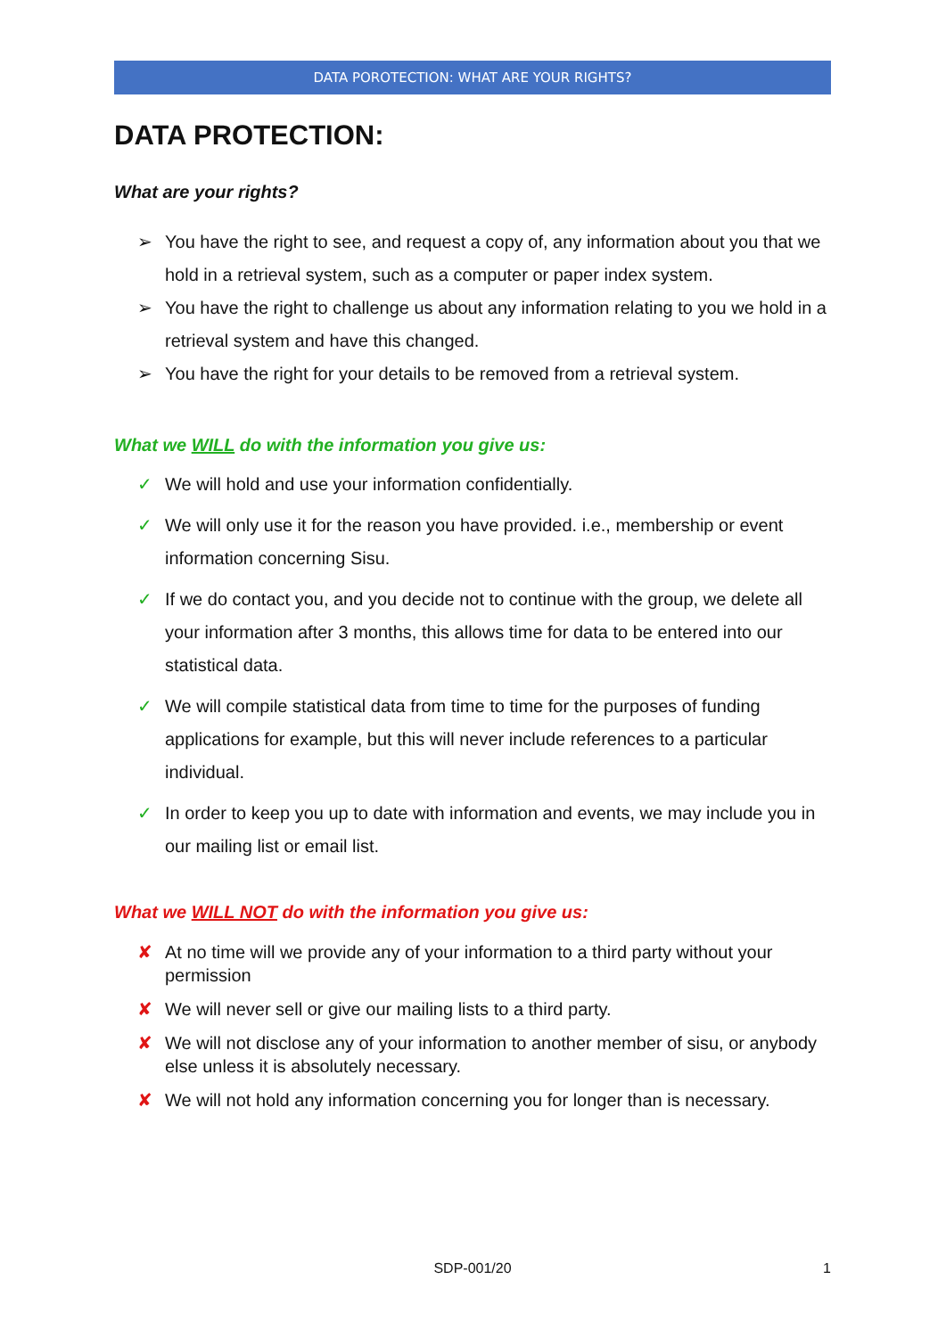DATA POROTECTION: WHAT ARE YOUR RIGHTS?
DATA PROTECTION:
What are your rights?
➢ You have the right to see, and request a copy of, any information about you that we hold in a retrieval system, such as a computer or paper index system.
➢ You have the right to challenge us about any information relating to you we hold in a retrieval system and have this changed.
➢ You have the right for your details to be removed from a retrieval system.
What we WILL do with the information you give us:
✓ We will hold and use your information confidentially.
✓ We will only use it for the reason you have provided. i.e., membership or event information concerning Sisu.
✓ If we do contact you, and you decide not to continue with the group, we delete all your information after 3 months, this allows time for data to be entered into our statistical data.
✓ We will compile statistical data from time to time for the purposes of funding applications for example, but this will never include references to a particular individual.
✓ In order to keep you up to date with information and events, we may include you in our mailing list or email list.
What we WILL NOT do with the information you give us:
✘ At no time will we provide any of your information to a third party without your permission
✘ We will never sell or give our mailing lists to a third party.
✘ We will not disclose any of your information to another member of sisu, or anybody else unless it is absolutely necessary.
✘ We will not hold any information concerning you for longer than is necessary.
SDP-001/20 1